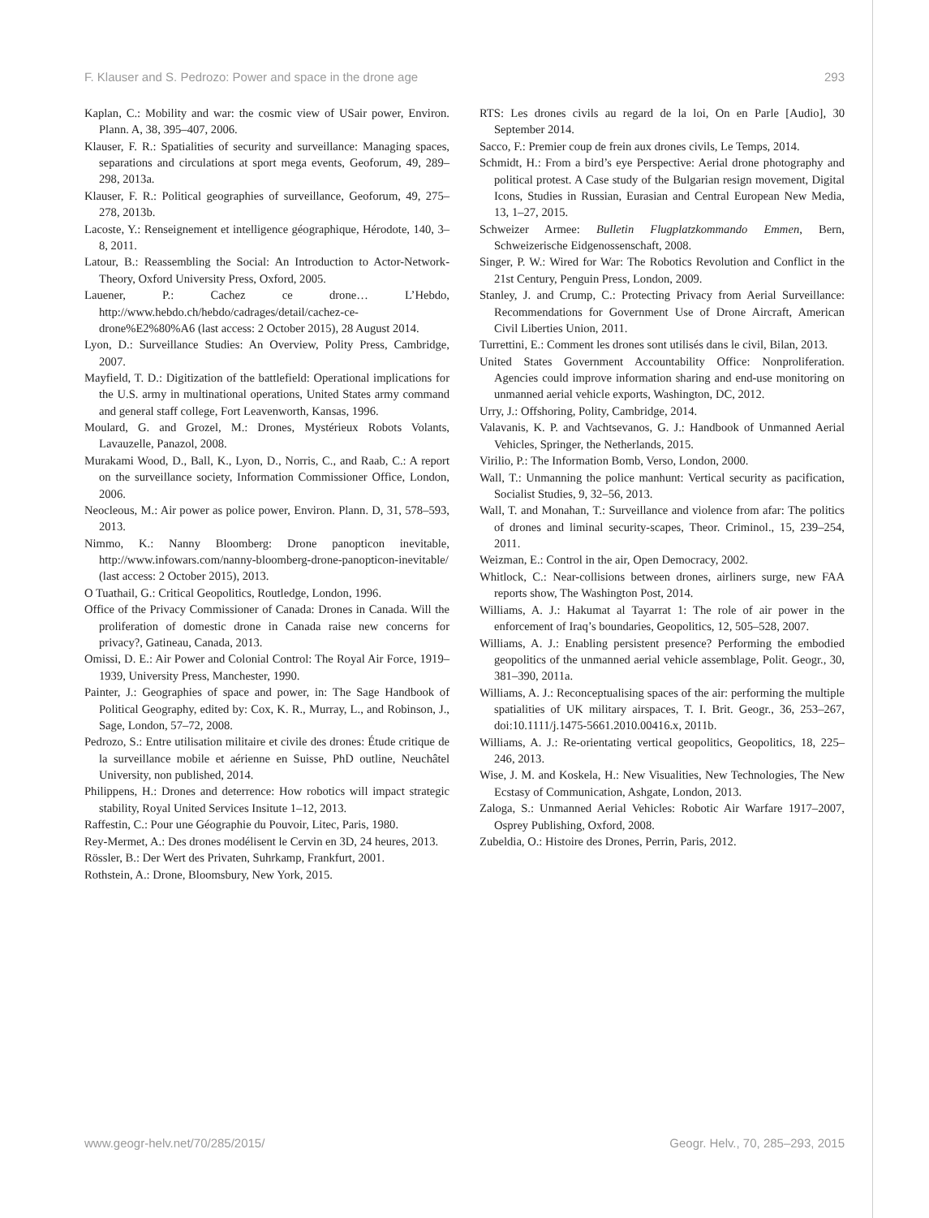F. Klauser and S. Pedrozo: Power and space in the drone age 293
Kaplan, C.: Mobility and war: the cosmic view of USair power, Environ. Plann. A, 38, 395–407, 2006.
Klauser, F. R.: Spatialities of security and surveillance: Managing spaces, separations and circulations at sport mega events, Geoforum, 49, 289–298, 2013a.
Klauser, F. R.: Political geographies of surveillance, Geoforum, 49, 275–278, 2013b.
Lacoste, Y.: Renseignement et intelligence géographique, Hérodote, 140, 3–8, 2011.
Latour, B.: Reassembling the Social: An Introduction to Actor-Network-Theory, Oxford University Press, Oxford, 2005.
Lauener, P.: Cachez ce drone… L’Hebdo, http://www.hebdo.ch/hebdo/cadrages/detail/cachez-ce-drone%E2%80%A6 (last access: 2 October 2015), 28 August 2014.
Lyon, D.: Surveillance Studies: An Overview, Polity Press, Cambridge, 2007.
Mayfield, T. D.: Digitization of the battlefield: Operational implications for the U.S. army in multinational operations, United States army command and general staff college, Fort Leavenworth, Kansas, 1996.
Moulard, G. and Grozel, M.: Drones, Mystérieux Robots Volants, Lavauzelle, Panazol, 2008.
Murakami Wood, D., Ball, K., Lyon, D., Norris, C., and Raab, C.: A report on the surveillance society, Information Commissioner Office, London, 2006.
Neocleous, M.: Air power as police power, Environ. Plann. D, 31, 578–593, 2013.
Nimmo, K.: Nanny Bloomberg: Drone panopticon inevitable, http://www.infowars.com/nanny-bloomberg-drone-panopticon-inevitable/ (last access: 2 October 2015), 2013.
O Tuathail, G.: Critical Geopolitics, Routledge, London, 1996.
Office of the Privacy Commissioner of Canada: Drones in Canada. Will the proliferation of domestic drone in Canada raise new concerns for privacy?, Gatineau, Canada, 2013.
Omissi, D. E.: Air Power and Colonial Control: The Royal Air Force, 1919–1939, University Press, Manchester, 1990.
Painter, J.: Geographies of space and power, in: The Sage Handbook of Political Geography, edited by: Cox, K. R., Murray, L., and Robinson, J., Sage, London, 57–72, 2008.
Pedrozo, S.: Entre utilisation militaire et civile des drones: Étude critique de la surveillance mobile et aérienne en Suisse, PhD outline, Neuchâtel University, non published, 2014.
Philippens, H.: Drones and deterrence: How robotics will impact strategic stability, Royal United Services Insitute 1–12, 2013.
Raffestin, C.: Pour une Géographie du Pouvoir, Litec, Paris, 1980.
Rey-Mermet, A.: Des drones modélisent le Cervin en 3D, 24 heures, 2013.
Rössler, B.: Der Wert des Privaten, Suhrkamp, Frankfurt, 2001.
Rothstein, A.: Drone, Bloomsbury, New York, 2015.
RTS: Les drones civils au regard de la loi, On en Parle [Audio], 30 September 2014.
Sacco, F.: Premier coup de frein aux drones civils, Le Temps, 2014.
Schmidt, H.: From a bird’s eye Perspective: Aerial drone photography and political protest. A Case study of the Bulgarian resign movement, Digital Icons, Studies in Russian, Eurasian and Central European New Media, 13, 1–27, 2015.
Schweizer Armee: Bulletin Flugplatzkommando Emmen, Bern, Schweizerische Eidgenossenschaft, 2008.
Singer, P. W.: Wired for War: The Robotics Revolution and Conflict in the 21st Century, Penguin Press, London, 2009.
Stanley, J. and Crump, C.: Protecting Privacy from Aerial Surveillance: Recommendations for Government Use of Drone Aircraft, American Civil Liberties Union, 2011.
Turrettini, E.: Comment les drones sont utilisés dans le civil, Bilan, 2013.
United States Government Accountability Office: Nonproliferation. Agencies could improve information sharing and end-use monitoring on unmanned aerial vehicle exports, Washington, DC, 2012.
Urry, J.: Offshoring, Polity, Cambridge, 2014.
Valavanis, K. P. and Vachtsevanos, G. J.: Handbook of Unmanned Aerial Vehicles, Springer, the Netherlands, 2015.
Virilio, P.: The Information Bomb, Verso, London, 2000.
Wall, T.: Unmanning the police manhunt: Vertical security as pacification, Socialist Studies, 9, 32–56, 2013.
Wall, T. and Monahan, T.: Surveillance and violence from afar: The politics of drones and liminal security-scapes, Theor. Criminol., 15, 239–254, 2011.
Weizman, E.: Control in the air, Open Democracy, 2002.
Whitlock, C.: Near-collisions between drones, airliners surge, new FAA reports show, The Washington Post, 2014.
Williams, A. J.: Hakumat al Tayarrat 1: The role of air power in the enforcement of Iraq’s boundaries, Geopolitics, 12, 505–528, 2007.
Williams, A. J.: Enabling persistent presence? Performing the embodied geopolitics of the unmanned aerial vehicle assemblage, Polit. Geogr., 30, 381–390, 2011a.
Williams, A. J.: Reconceptualising spaces of the air: performing the multiple spatialities of UK military airspaces, T. I. Brit. Geogr., 36, 253–267, doi:10.1111/j.1475-5661.2010.00416.x, 2011b.
Williams, A. J.: Re-orientating vertical geopolitics, Geopolitics, 18, 225–246, 2013.
Wise, J. M. and Koskela, H.: New Visualities, New Technologies, The New Ecstasy of Communication, Ashgate, London, 2013.
Zaloga, S.: Unmanned Aerial Vehicles: Robotic Air Warfare 1917–2007, Osprey Publishing, Oxford, 2008.
Zubeldia, O.: Histoire des Drones, Perrin, Paris, 2012.
www.geogr-helv.net/70/285/2015/ Geogr. Helv., 70, 285–293, 2015